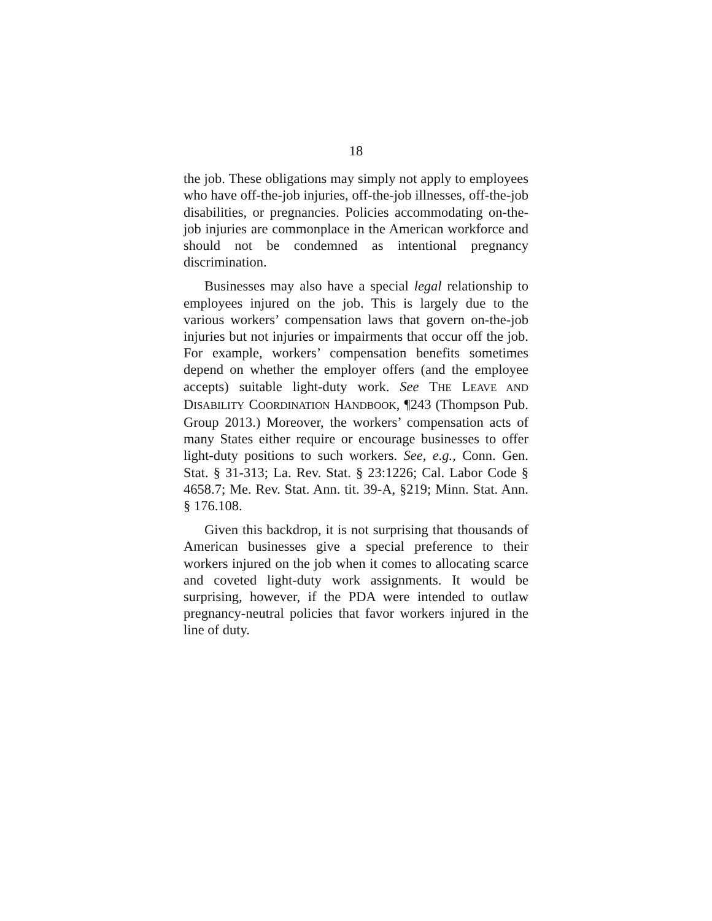18
the job. These obligations may simply not apply to employees who have off-the-job injuries, off-the-job illnesses, off-the-job disabilities, or pregnancies. Policies accommodating on-the-job injuries are commonplace in the American workforce and should not be condemned as intentional pregnancy discrimination.
Businesses may also have a special legal relationship to employees injured on the job. This is largely due to the various workers’ compensation laws that govern on-the-job injuries but not injuries or impairments that occur off the job. For example, workers’ compensation benefits sometimes depend on whether the employer offers (and the employee accepts) suitable light-duty work. See THE LEAVE AND DISABILITY COORDINATION HANDBOOK, ¶243 (Thompson Pub. Group 2013.) Moreover, the workers’ compensation acts of many States either require or encourage businesses to offer light-duty positions to such workers. See, e.g., Conn. Gen. Stat. § 31-313; La. Rev. Stat. § 23:1226; Cal. Labor Code § 4658.7; Me. Rev. Stat. Ann. tit. 39-A, §219; Minn. Stat. Ann. § 176.108.
Given this backdrop, it is not surprising that thousands of American businesses give a special preference to their workers injured on the job when it comes to allocating scarce and coveted light-duty work assignments. It would be surprising, however, if the PDA were intended to outlaw pregnancy-neutral policies that favor workers injured in the line of duty.